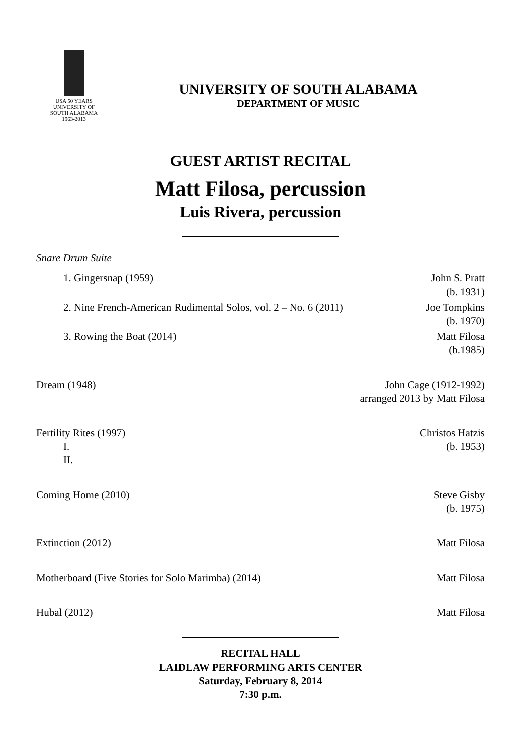USA 50 YEARS
UNIVERSITY OF
SOUTH ALABAMA
1963-2013
UNIVERSITY OF SOUTH ALABAMA
DEPARTMENT OF MUSIC
GUEST ARTIST RECITAL
Matt Filosa, percussion
Luis Rivera, percussion
Snare Drum Suite
1. Gingersnap (1959) John S. Pratt
(b. 1931)
2. Nine French-American Rudimental Solos, vol. 2 – No. 6 (2011) Joe Tompkins
(b. 1970)
3. Rowing the Boat (2014) Matt Filosa
(b.1985)
Dream (1948) John Cage (1912-1992)
arranged 2013 by Matt Filosa
Fertility Rites (1997)
I.
II. Christos Hatzis
(b. 1953)
Coming Home (2010) Steve Gisby
(b. 1975)
Extinction (2012) Matt Filosa
Motherboard (Five Stories for Solo Marimba) (2014) Matt Filosa
Hubal (2012) Matt Filosa
RECITAL HALL
LAIDLAW PERFORMING ARTS CENTER
Saturday, February 8, 2014
7:30 p.m.